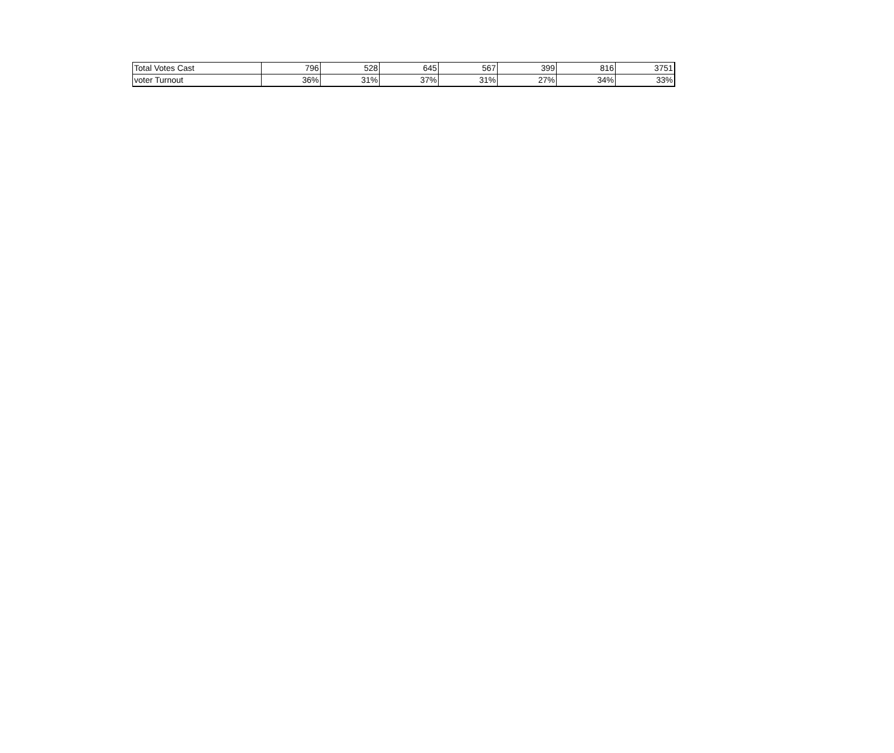| Total Votes Cast | 796 | 528 | 645 | 567 | 399 | 816 | 3751 |
| voter Turnout | 36% | 31% | 37% | 31% | 27% | 34% | 33% |